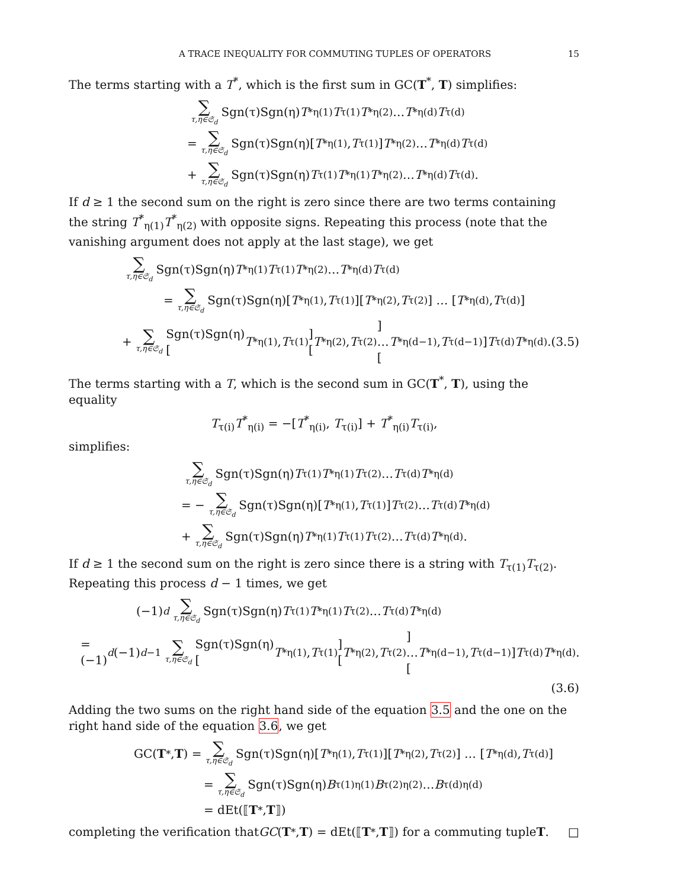A TRACE INEQUALITY FOR COMMUTING TUPLES OF OPERATORS 15
The terms starting with a T<sup>*</sup>, which is the first sum in GC(T<sup>*</sup>, T) simplifies:
∑ τ,η∈𝔖<sub>d</sub> Sgn(τ)Sgn(η) T<sup>*</sup><sub>η(1)</sub> T<sub>τ(1)</sub> T<sup>*</sup><sub>η(2)</sub> … T<sup>*</sup><sub>η(d)</sub> T<sub>τ(d)</sub>
= ∑ τ,η∈𝔖<sub>d</sub> Sgn(τ)Sgn(η)[T<sup>*</sup><sub>η(1)</sub>, T<sub>τ(1)</sub>] T<sup>*</sup><sub>η(2)</sub> … T<sup>*</sup><sub>η(d)</sub> T<sub>τ(d)</sub>
+ ∑ τ,η∈𝔖<sub>d</sub> Sgn(τ)Sgn(η) T<sub>τ(1)</sub> T<sup>*</sup><sub>η(1)</sub> T<sup>*</sup><sub>η(2)</sub> … T<sup>*</sup><sub>η(d)</sub> T<sub>τ(d)</sub>.
If d ≥ 1 the second sum on the right is zero since there are two terms containing the string T<sup>*</sup><sub>η(1)</sub>T<sup>*</sup><sub>η(2)</sub> with opposite signs. Repeating this process (note that the vanishing argument does not apply at the last stage), we get
∑ τ,η∈𝔖<sub>d</sub> Sgn(τ)Sgn(η) T<sup>*</sup><sub>η(1)</sub> T<sub>τ(1)</sub> T<sup>*</sup><sub>η(2)</sub> … T<sup>*</sup><sub>η(d)</sub> T<sub>τ(d)</sub>
= ∑ τ,η∈𝔖<sub>d</sub> Sgn(τ)Sgn(η)[T<sup>*</sup><sub>η(1)</sub>, T<sub>τ(1)</sub>][T<sup>*</sup><sub>η(2)</sub>, T<sub>τ(2)</sub>] … [T<sup>*</sup><sub>η(d)</sub>, T<sub>τ(d)</sub>]
+ ∑ τ,η∈𝔖<sub>d</sub> Sgn(τ)Sgn(η)[T<sup>*</sup><sub>η(1)</sub>, T<sub>τ(1)</sub>][T<sup>*</sup><sub>η(2)</sub>, T<sub>τ(2)</sub>] … [T<sup>*</sup><sub>η(d−1)</sub>, T<sub>τ(d−1)</sub>] T<sub>τ(d)</sub> T<sup>*</sup><sub>η(d)</sub>. (3.5)
The terms starting with a T, which is the second sum in GC(T<sup>*</sup>, T), using the equality
T<sub>τ(i)</sub>T<sup>*</sup><sub>η(i)</sub> = −[T<sup>*</sup><sub>η(i)</sub>, T<sub>τ(i)</sub>] + T<sup>*</sup><sub>η(i)</sub>T<sub>τ(i)</sub>,
simplifies:
∑ τ,η∈𝔖<sub>d</sub> Sgn(τ)Sgn(η) T<sub>τ(1)</sub> T<sup>*</sup><sub>η(1)</sub> T<sub>τ(2)</sub> … T<sub>τ(d)</sub> T<sup>*</sup><sub>η(d)</sub>
= − ∑ τ,η∈𝔖<sub>d</sub> Sgn(τ)Sgn(η)[T<sup>*</sup><sub>η(1)</sub>, T<sub>τ(1)</sub>] T<sub>τ(2)</sub> … T<sub>τ(d)</sub> T<sup>*</sup><sub>η(d)</sub>
+ ∑ τ,η∈𝔖<sub>d</sub> Sgn(τ)Sgn(η) T<sup>*</sup><sub>η(1)</sub> T<sub>τ(1)</sub> T<sub>τ(2)</sub> … T<sub>τ(d)</sub> T<sup>*</sup><sub>η(d)</sub>.
If d ≥ 1 the second sum on the right is zero since there is a string with T<sub>τ(1)</sub>T<sub>τ(2)</sub>. Repeating this process d − 1 times, we get
(−1)<sup>d</sup> ∑ τ,η∈𝔖<sub>d</sub> Sgn(τ)Sgn(η) T<sub>τ(1)</sub> T<sup>*</sup><sub>η(1)</sub> T<sub>τ(2)</sub> … T<sub>τ(d)</sub> T<sup>*</sup><sub>η(d)</sub>
= (−1)<sup>d</sup> (−1)<sup>d−1</sup> ∑ τ,η∈𝔖<sub>d</sub> Sgn(τ)Sgn(η)[T<sup>*</sup><sub>η(1)</sub>, T<sub>τ(1)</sub>][T<sup>*</sup><sub>η(2)</sub>, T<sub>τ(2)</sub>] … [T<sup>*</sup><sub>η(d−1)</sub>, T<sub>τ(d−1)</sub>] T<sub>τ(d)</sub> T<sup>*</sup><sub>η(d)</sub>.
(3.6)
Adding the two sums on the right hand side of the equation 3.5 and the one on the right hand side of the equation 3.6, we get
GC(T<sup>*</sup>, T) = ∑ τ,η∈𝔖<sub>d</sub> Sgn(τ)Sgn(η)[T<sup>*</sup><sub>η(1)</sub>, T<sub>τ(1)</sub>][T<sup>*</sup><sub>η(2)</sub>, T<sub>τ(2)</sub>] … [T<sup>*</sup><sub>η(d)</sub>, T<sub>τ(d)</sub>]
= ∑ τ,η∈𝔖<sub>d</sub> Sgn(τ)Sgn(η) B<sub>τ(1)η(1)</sub> B<sub>τ(2)η(2)</sub> … B<sub>τ(d)η(d)</sub>
= dEt(⟦ T<sup>*</sup>, T ⟧)
completing the verification that GC (T<sup>*</sup>, T) = dEt(⟦ T<sup>*</sup>, T ⟧) for a commuting tuple T. □